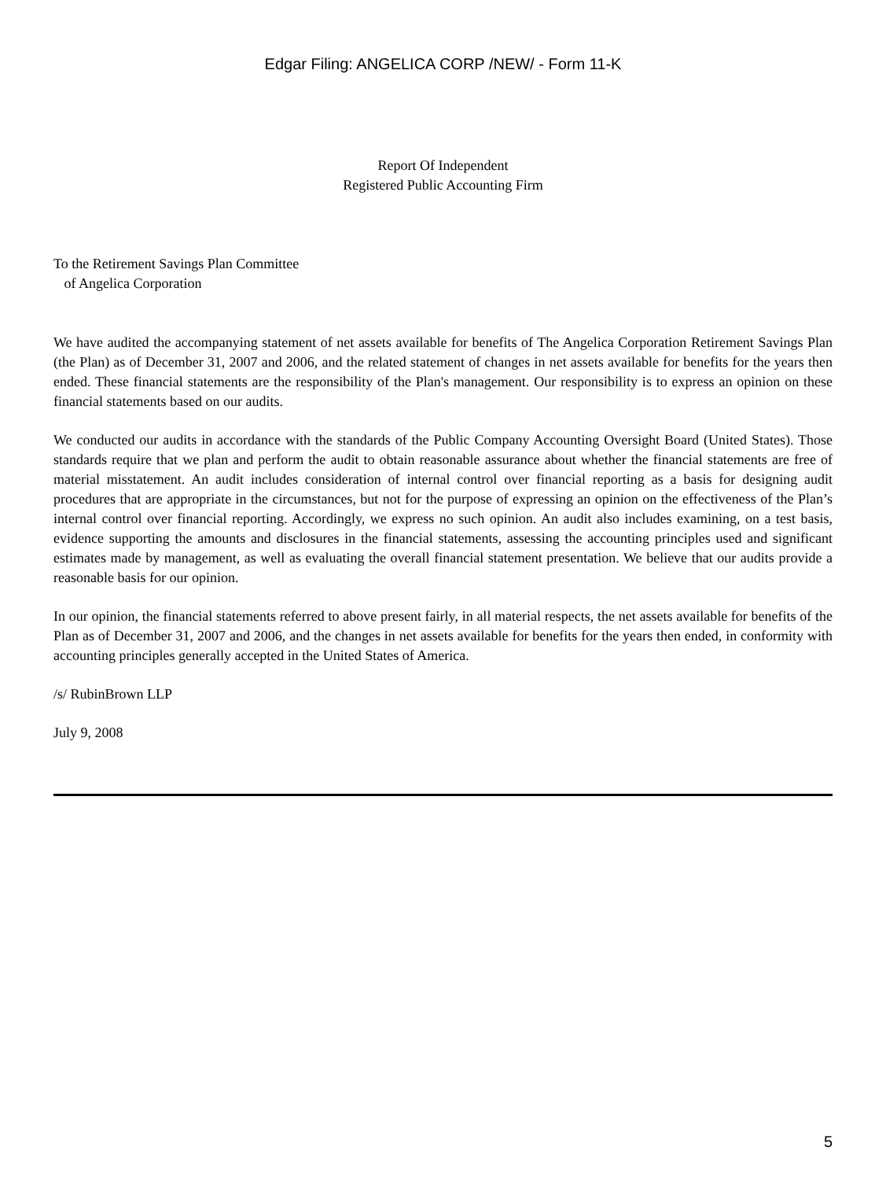Edgar Filing: ANGELICA CORP /NEW/ - Form 11-K
Report Of Independent
Registered Public Accounting Firm
To the Retirement Savings Plan Committee
of Angelica Corporation
We have audited the accompanying statement of net assets available for benefits of The Angelica Corporation Retirement Savings Plan (the Plan) as of December 31, 2007 and 2006, and the related statement of changes in net assets available for benefits for the years then ended. These financial statements are the responsibility of the Plan's management. Our responsibility is to express an opinion on these financial statements based on our audits.
We conducted our audits in accordance with the standards of the Public Company Accounting Oversight Board (United States). Those standards require that we plan and perform the audit to obtain reasonable assurance about whether the financial statements are free of material misstatement. An audit includes consideration of internal control over financial reporting as a basis for designing audit procedures that are appropriate in the circumstances, but not for the purpose of expressing an opinion on the effectiveness of the Plan’s internal control over financial reporting. Accordingly, we express no such opinion. An audit also includes examining, on a test basis, evidence supporting the amounts and disclosures in the financial statements, assessing the accounting principles used and significant estimates made by management, as well as evaluating the overall financial statement presentation. We believe that our audits provide a reasonable basis for our opinion.
In our opinion, the financial statements referred to above present fairly, in all material respects, the net assets available for benefits of the Plan as of December 31, 2007 and 2006, and the changes in net assets available for benefits for the years then ended, in conformity with accounting principles generally accepted in the United States of America.
/s/ RubinBrown LLP
July 9, 2008
5